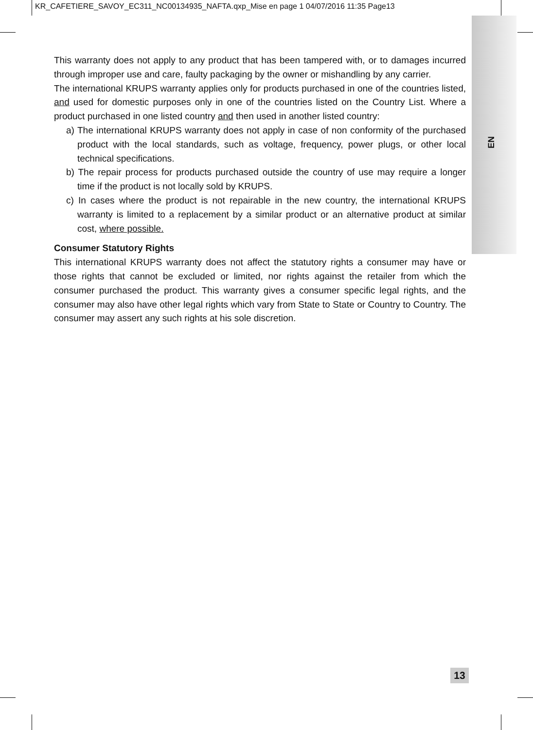KR_CAFETIERE_SAVOY_EC311_NC00134935_NAFTA.qxp_Mise en page 1 04/07/2016 11:35 Page13
EN
This warranty does not apply to any product that has been tampered with, or to damages incurred through improper use and care, faulty packaging by the owner or mishandling by any carrier.
The international KRUPS warranty applies only for products purchased in one of the countries listed, and used for domestic purposes only in one of the countries listed on the Country List. Where a product purchased in one listed country and then used in another listed country:
a) The international KRUPS warranty does not apply in case of non conformity of the purchased product with the local standards, such as voltage, frequency, power plugs, or other local technical specifications.
b) The repair process for products purchased outside the country of use may require a longer time if the product is not locally sold by KRUPS.
c) In cases where the product is not repairable in the new country, the international KRUPS warranty is limited to a replacement by a similar product or an alternative product at similar cost, where possible.
Consumer Statutory Rights
This international KRUPS warranty does not affect the statutory rights a consumer may have or those rights that cannot be excluded or limited, nor rights against the retailer from which the consumer purchased the product. This warranty gives a consumer specific legal rights, and the consumer may also have other legal rights which vary from State to State or Country to Country. The consumer may assert any such rights at his sole discretion.
13